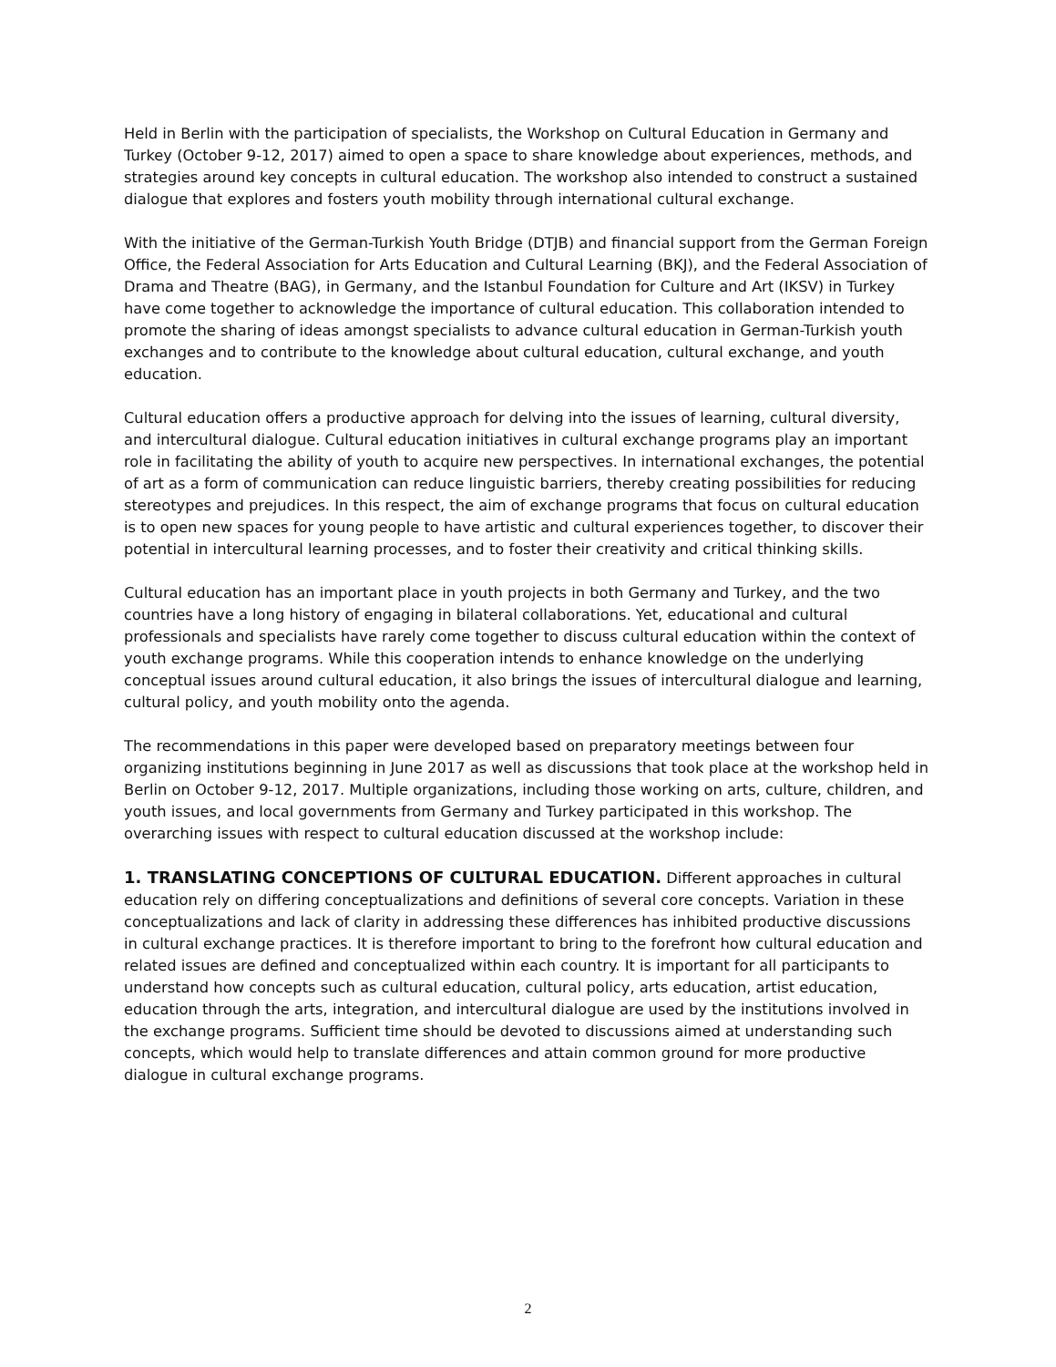Held in Berlin with the participation of specialists, the Workshop on Cultural Education in Germany and Turkey (October 9-12, 2017) aimed to open a space to share knowledge about experiences, methods, and strategies around key concepts in cultural education. The workshop also intended to construct a sustained dialogue that explores and fosters youth mobility through international cultural exchange.
With the initiative of the German-Turkish Youth Bridge (DTJB) and financial support from the German Foreign Office, the Federal Association for Arts Education and Cultural Learning (BKJ), and the Federal Association of Drama and Theatre (BAG), in Germany, and the Istanbul Foundation for Culture and Art (IKSV) in Turkey have come together to acknowledge the importance of cultural education. This collaboration intended to promote the sharing of ideas amongst specialists to advance cultural education in German-Turkish youth exchanges and to contribute to the knowledge about cultural education, cultural exchange, and youth education.
Cultural education offers a productive approach for delving into the issues of learning, cultural diversity, and intercultural dialogue. Cultural education initiatives in cultural exchange programs play an important role in facilitating the ability of youth to acquire new perspectives. In international exchanges, the potential of art as a form of communication can reduce linguistic barriers, thereby creating possibilities for reducing stereotypes and prejudices. In this respect, the aim of exchange programs that focus on cultural education is to open new spaces for young people to have artistic and cultural experiences together, to discover their potential in intercultural learning processes, and to foster their creativity and critical thinking skills.
Cultural education has an important place in youth projects in both Germany and Turkey, and the two countries have a long history of engaging in bilateral collaborations. Yet, educational and cultural professionals and specialists have rarely come together to discuss cultural education within the context of youth exchange programs. While this cooperation intends to enhance knowledge on the underlying conceptual issues around cultural education, it also brings the issues of intercultural dialogue and learning, cultural policy, and youth mobility onto the agenda.
The recommendations in this paper were developed based on preparatory meetings between four organizing institutions beginning in June 2017 as well as discussions that took place at the workshop held in Berlin on October 9-12, 2017. Multiple organizations, including those working on arts, culture, children, and youth issues, and local governments from Germany and Turkey participated in this workshop. The overarching issues with respect to cultural education discussed at the workshop include:
1. TRANSLATING CONCEPTIONS OF CULTURAL EDUCATION. Different approaches in cultural education rely on differing conceptualizations and definitions of several core concepts. Variation in these conceptualizations and lack of clarity in addressing these differences has inhibited productive discussions in cultural exchange practices. It is therefore important to bring to the forefront how cultural education and related issues are defined and conceptualized within each country. It is important for all participants to understand how concepts such as cultural education, cultural policy, arts education, artist education, education through the arts, integration, and intercultural dialogue are used by the institutions involved in the exchange programs. Sufficient time should be devoted to discussions aimed at understanding such concepts, which would help to translate differences and attain common ground for more productive dialogue in cultural exchange programs.
2